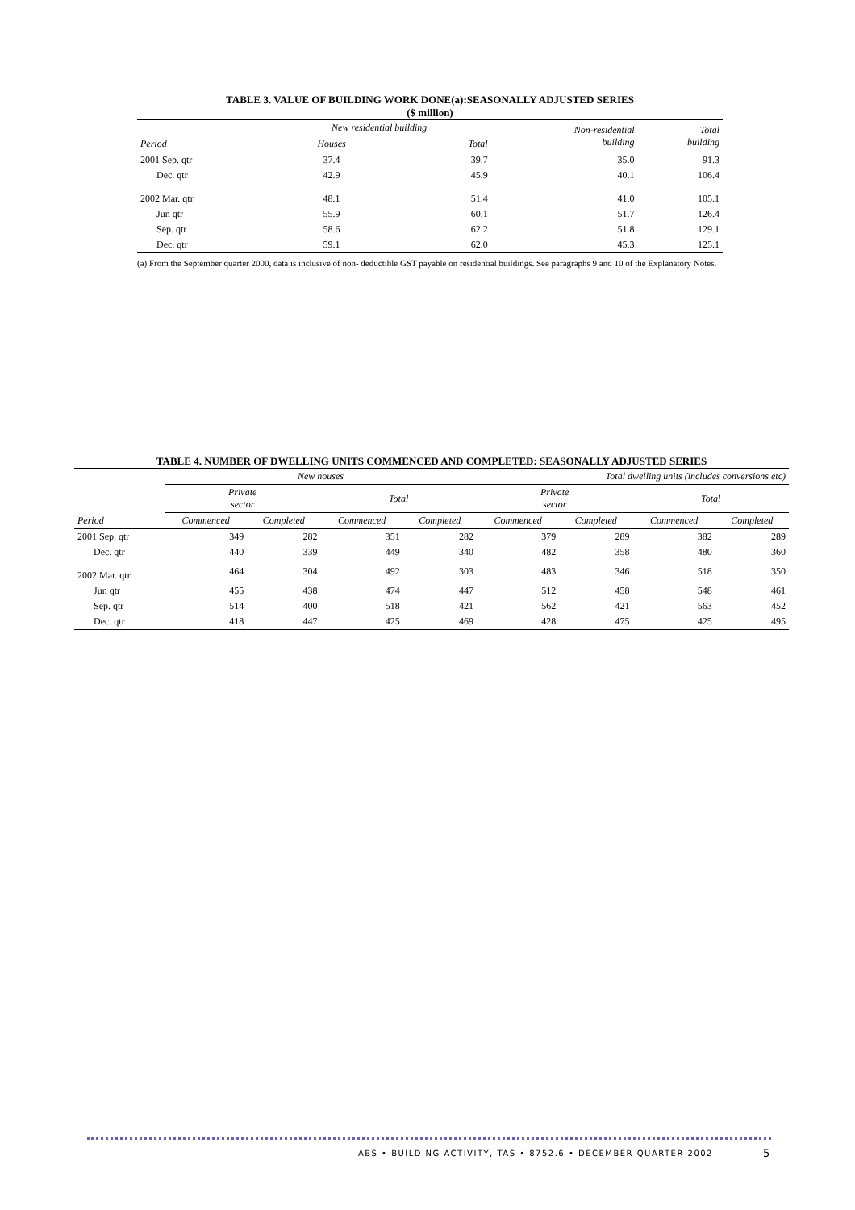TABLE 3. VALUE OF BUILDING WORK DONE(a):SEASONALLY ADJUSTED SERIES
($ million)
| | New residential building | | Non-residential building | Total building |
| --- | --- | --- | --- | --- |
| Period | Houses | Total | | |
| 2001 Sep. qtr | 37.4 | 39.7 | 35.0 | 91.3 |
| Dec. qtr | 42.9 | 45.9 | 40.1 | 106.4 |
| 2002 Mar. qtr | 48.1 | 51.4 | 41.0 | 105.1 |
| Jun qtr | 55.9 | 60.1 | 51.7 | 126.4 |
| Sep. qtr | 58.6 | 62.2 | 51.8 | 129.1 |
| Dec. qtr | 59.1 | 62.0 | 45.3 | 125.1 |
(a) From the September quarter 2000, data is inclusive of non- deductible GST payable on residential buildings. See paragraphs 9 and 10 of the Explanatory Notes.
TABLE 4. NUMBER OF DWELLING UNITS COMMENCED AND COMPLETED: SEASONALLY ADJUSTED SERIES
| | New houses | | | | Total dwelling units (includes conversions etc) | | | |
| --- | --- | --- | --- | --- | --- | --- | --- | --- |
| | Private sector | | Total | | Private sector | | Total | |
| Period | Commenced | Completed | Commenced | Completed | Commenced | Completed | Commenced | Completed |
| 2001 Sep. qtr | 349 | 282 | 351 | 282 | 379 | 289 | 382 | 289 |
| Dec. qtr | 440 | 339 | 449 | 340 | 482 | 358 | 480 | 360 |
| 2002 Mar. qtr | 464 | 304 | 492 | 303 | 483 | 346 | 518 | 350 |
| Jun qtr | 455 | 438 | 474 | 447 | 512 | 458 | 548 | 461 |
| Sep. qtr | 514 | 400 | 518 | 421 | 562 | 421 | 563 | 452 |
| Dec. qtr | 418 | 447 | 425 | 469 | 428 | 475 | 425 | 495 |
ABS • BUILDING ACTIVITY, TAS • 8752.6 • DECEMBER QUARTER 2002
5